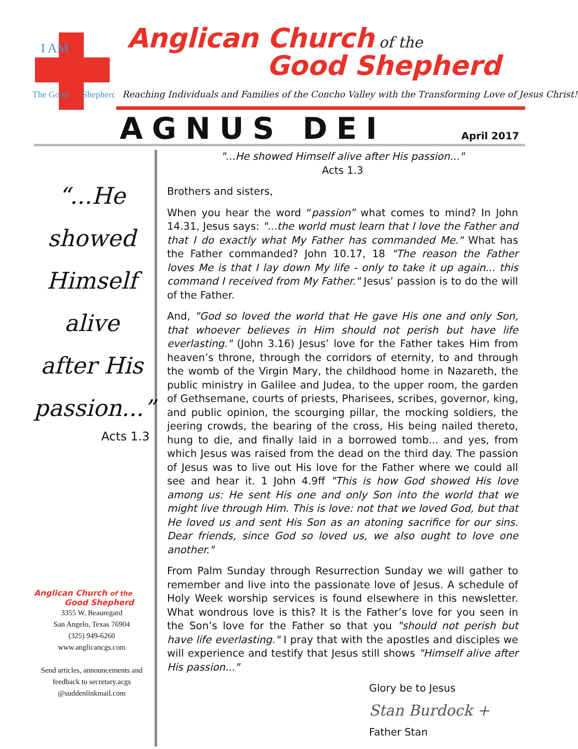I AM
The Good
Shepherd
Anglican Church of the
Good Shepherd
Reaching Individuals and Families of the Concho Valley with the Transforming Love of Jesus Christ!
AGNUS DEI April 2017
“...He
showed
Himself
alive
after His
passion...”
Acts 1.3
Anglican Church of the
Good Shepherd
3355 W. Beauregard
San Angelo, Texas 76904
(325) 949-6260
www.anglicancgs.com
Send articles, announcements and feedback to secretary.acgs @suddenlinkmail.com
"...He showed Himself alive after His passion..."
Acts 1.3
Brothers and sisters,
When you hear the word “passion” what comes to mind? In John 14.31, Jesus says: "...the world must learn that I love the Father and that I do exactly what My Father has commanded Me." What has the Father commanded? John 10.17, 18 "The reason the Father loves Me is that I lay down My life - only to take it up again... this command I received from My Father." Jesus’ passion is to do the will of the Father.
And, "God so loved the world that He gave His one and only Son, that whoever believes in Him should not perish but have life everlasting." (John 3.16) Jesus’ love for the Father takes Him from heaven’s throne, through the corridors of eternity, to and through the womb of the Virgin Mary, the childhood home in Nazareth, the public ministry in Galilee and Judea, to the upper room, the garden of Gethsemane, courts of priests, Pharisees, scribes, governor, king, and public opinion, the scourging pillar, the mocking soldiers, the jeering crowds, the bearing of the cross, His being nailed thereto, hung to die, and finally laid in a borrowed tomb... and yes, from which Jesus was raised from the dead on the third day. The passion of Jesus was to live out His love for the Father where we could all see and hear it. 1 John 4.9ff "This is how God showed His love among us: He sent His one and only Son into the world that we might live through Him. This is love: not that we loved God, but that He loved us and sent His Son as an atoning sacrifice for our sins. Dear friends, since God so loved us, we also ought to love one another."
From Palm Sunday through Resurrection Sunday we will gather to remember and live into the passionate love of Jesus. A schedule of Holy Week worship services is found elsewhere in this newsletter. What wondrous love is this? It is the Father’s love for you seen in the Son’s love for the Father so that you "should not perish but have life everlasting." I pray that with the apostles and disciples we will experience and testify that Jesus still shows "Himself alive after His passion..."
Glory be to Jesus
Stan Burdock +
Father Stan